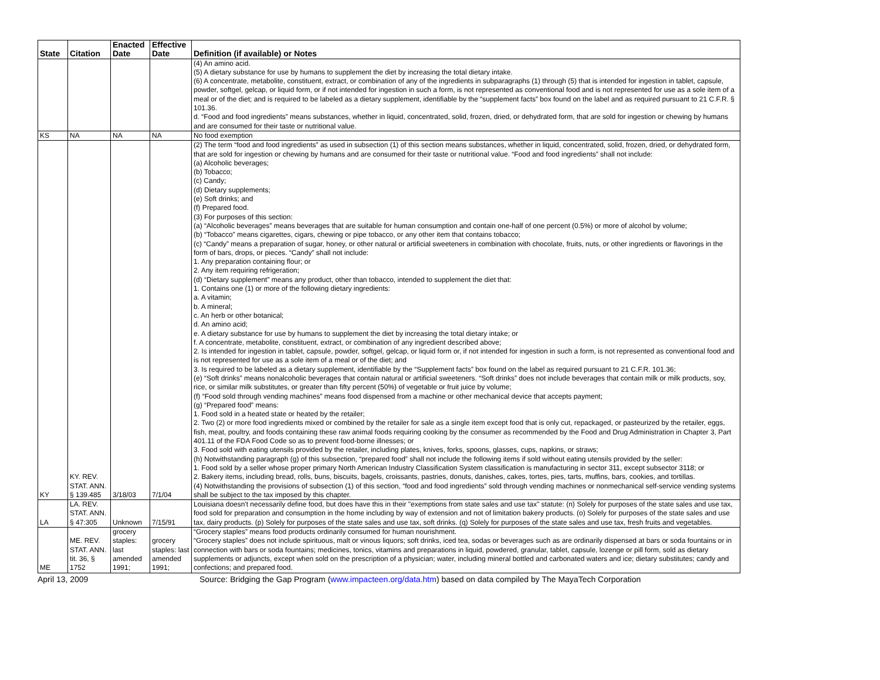| State | Citation | Enacted Date | Effective Date | Definition (if available) or Notes |
| --- | --- | --- | --- | --- |
| | | | | (4) An amino acid. (5) A dietary substance for use by humans to supplement the diet by increasing the total dietary intake. (6) A concentrate, metabolite, constituent, extract, or combination of any of the ingredients in subparagraphs (1) through (5) that is intended for ingestion in tablet, capsule, powder, softgel, gelcap, or liquid form, or if not intended for ingestion in such a form, is not represented as conventional food and is not represented for use as a sole item of a meal or of the diet; and is required to be labeled as a dietary supplement, identifiable by the “supplement facts” box found on the label and as required pursuant to 21 C.F.R. § 101.36. d. “Food and food ingredients” means substances, whether in liquid, concentrated, solid, frozen, dried, or dehydrated form, that are sold for ingestion or chewing by humans and are consumed for their taste or nutritional value. |
| KS | NA | NA | NA | No food exemption |
| KY | KY. REV. STAT. ANN. § 139.485 | 3/18/03 | 7/1/04 | (2) The term “food and food ingredients” as used in subsection (1) of this section means substances, whether in liquid, concentrated, solid, frozen, dried, or dehydrated form, that are sold for ingestion or chewing by humans and are consumed for their taste or nutritional value. “Food and food ingredients” shall not include: (a) Alcoholic beverages; (b) Tobacco; (c) Candy; (d) Dietary supplements; (e) Soft drinks; and (f) Prepared food. (3) For purposes of this section: (a) “Alcoholic beverages” means beverages that are suitable for human consumption and contain one-half of one percent (0.5%) or more of alcohol by volume; (b) “Tobacco” means cigarettes, cigars, chewing or pipe tobacco, or any other item that contains tobacco; (c) “Candy” means a preparation of sugar, honey, or other natural or artificial sweeteners in combination with chocolate, fruits, nuts, or other ingredients or flavorings in the form of bars, drops, or pieces. “Candy” shall not include: 1. Any preparation containing flour; or 2. Any item requiring refrigeration; (d) “Dietary supplement” means any product, other than tobacco, intended to supplement the diet that: 1. Contains one (1) or more of the following dietary ingredients: a. A vitamin; b. A mineral; c. An herb or other botanical; d. An amino acid; e. A dietary substance for use by humans to supplement the diet by increasing the total dietary intake; or f. A concentrate, metabolite, constituent, extract, or combination of any ingredient described above; 2. Is intended for ingestion in tablet, capsule, powder, softgel, gelcap, or liquid form or, if not intended for ingestion in such a form, is not represented as conventional food and is not represented for use as a sole item of a meal or of the diet; and 3. Is required to be labeled as a dietary supplement, identifiable by the “Supplement facts” box found on the label as required pursuant to 21 C.F.R. 101.36; (e) “Soft drinks” means nonalcoholic beverages that contain natural or artificial sweeteners. “Soft drinks” does not include beverages that contain milk or milk products, soy, rice, or similar milk substitutes, or greater than fifty percent (50%) of vegetable or fruit juice by volume; (f) “Food sold through vending machines” means food dispensed from a machine or other mechanical device that accepts payment; (g) “Prepared food” means: 1. Food sold in a heated state or heated by the retailer; 2. Two (2) or more food ingredients mixed or combined by the retailer for sale as a single item except food that is only cut, repackaged, or pasteurized by the retailer, eggs, fish, meat, poultry, and foods containing these raw animal foods requiring cooking by the consumer as recommended by the Food and Drug Administration in Chapter 3, Part 401.11 of the FDA Food Code so as to prevent food-borne illnesses; or 3. Food sold with eating utensils provided by the retailer, including plates, knives, forks, spoons, glasses, cups, napkins, or straws; (h) Notwithstanding paragraph (g) of this subsection, “prepared food” shall not include the following items if sold without eating utensils provided by the seller: 1. Food sold by a seller whose proper primary North American Industry Classification System classification is manufacturing in sector 311, except subsector 3118; or 2. Bakery items, including bread, rolls, buns, biscuits, bagels, croissants, pastries, donuts, danishes, cakes, tortes, pies, tarts, muffins, bars, cookies, and tortillas. (4) Notwithstanding the provisions of subsection (1) of this section, “food and food ingredients” sold through vending machines or nonmechanical self-service vending systems shall be subject to the tax imposed by this chapter. |
| LA | LA. REV. STAT. ANN. § 47:305 | Unknown | 7/15/91 | Louisiana doesn't necessarily define food, but does have this in their "exemptions from state sales and use tax" statute: (n) Solely for purposes of the state sales and use tax, food sold for preparation and consumption in the home including by way of extension and not of limitation bakery products. (o) Solely for purposes of the state sales and use tax, dairy products. (p) Solely for purposes of the state sales and use tax, soft drinks. (q) Solely for purposes of the state sales and use tax, fresh fruits and vegetables. |
| ME | ME. REV. STAT. ANN. tit. 36, § 1752 | grocery staples: last amended 1991; | grocery staples: last amended 1991; | “Grocery staples” means food products ordinarily consumed for human nourishment. “Grocery staples” does not include spirituous, malt or vinous liquors; soft drinks, iced tea, sodas or beverages such as are ordinarily dispensed at bars or soda fountains or in connection with bars or soda fountains; medicines, tonics, vitamins and preparations in liquid, powdered, granular, tablet, capsule, lozenge or pill form, sold as dietary supplements or adjuncts, except when sold on the prescription of a physician; water, including mineral bottled and carbonated waters and ice; dietary substitutes; candy and confections; and prepared food. |
April 13, 2009 Source: Bridging the Gap Program (www.impacteen.org/data.htm) based on data compiled by The MayaTech Corporation